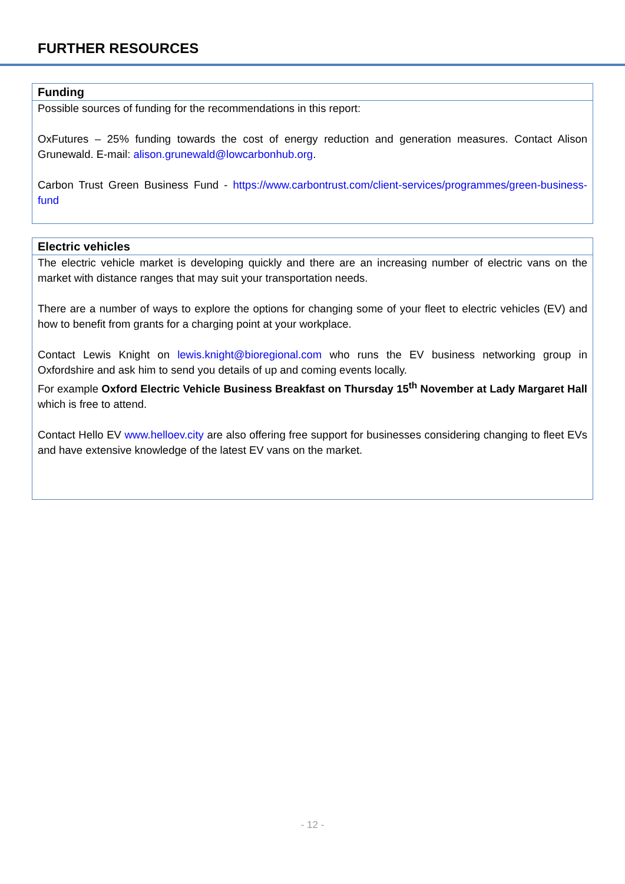FURTHER RESOURCES
| Funding |
| --- |
| Possible sources of funding for the recommendations in this report: OxFutures – 25% funding towards the cost of energy reduction and generation measures. Contact Alison Grunewald. E-mail: alison.grunewald@lowcarbonhub.org . Carbon Trust Green Business Fund - https://www.carbontrust.com/client-services/programmes/green-business-fund |
| Electric vehicles |
| --- |
| The electric vehicle market is developing quickly and there are an increasing number of electric vans on the market with distance ranges that may suit your transportation needs. There are a number of ways to explore the options for changing some of your fleet to electric vehicles (EV) and how to benefit from grants for a charging point at your workplace. Contact Lewis Knight on lewis.knight@bioregional.com who runs the EV business networking group in Oxfordshire and ask him to send you details of up and coming events locally. For example Oxford Electric Vehicle Business Breakfast on Thursday 15<sup>th</sup> November at Lady Margaret Hall which is free to attend. Contact Hello EV www.helloev.city are also offering free support for businesses considering changing to fleet EVs and have extensive knowledge of the latest EV vans on the market. |
- 12 -